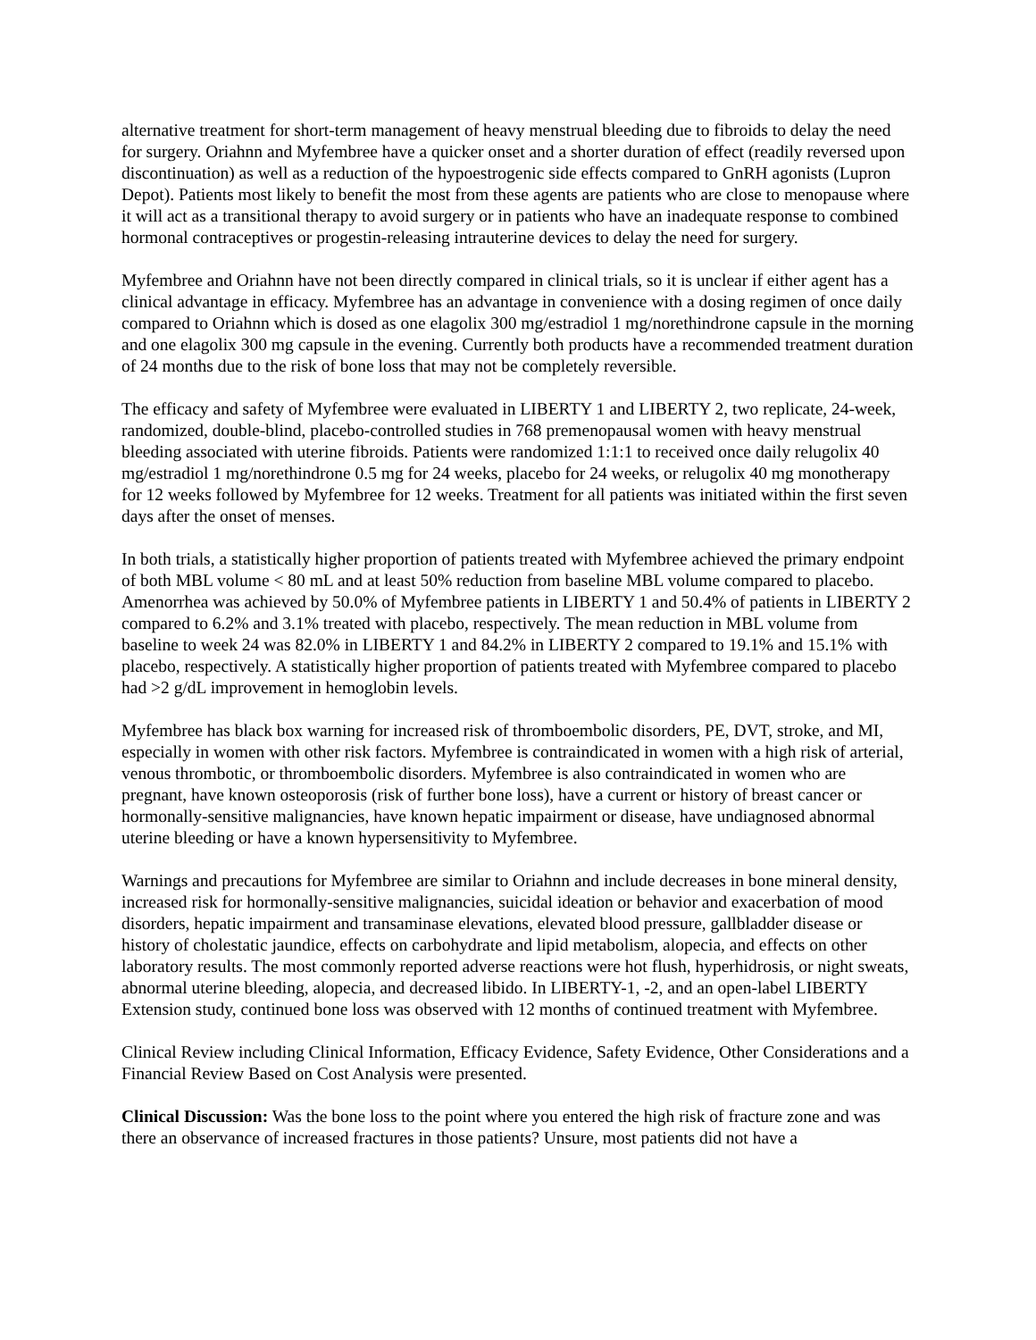alternative treatment for short-term management of heavy menstrual bleeding due to fibroids to delay the need for surgery. Oriahnn and Myfembree have a quicker onset and a shorter duration of effect (readily reversed upon discontinuation) as well as a reduction of the hypoestrogenic side effects compared to GnRH agonists (Lupron Depot). Patients most likely to benefit the most from these agents are patients who are close to menopause where it will act as a transitional therapy to avoid surgery or in patients who have an inadequate response to combined hormonal contraceptives or progestin-releasing intrauterine devices to delay the need for surgery.
Myfembree and Oriahnn have not been directly compared in clinical trials, so it is unclear if either agent has a clinical advantage in efficacy. Myfembree has an advantage in convenience with a dosing regimen of once daily compared to Oriahnn which is dosed as one elagolix 300 mg/estradiol 1 mg/norethindrone capsule in the morning and one elagolix 300 mg capsule in the evening. Currently both products have a recommended treatment duration of 24 months due to the risk of bone loss that may not be completely reversible.
The efficacy and safety of Myfembree were evaluated in LIBERTY 1 and LIBERTY 2, two replicate, 24-week, randomized, double-blind, placebo-controlled studies in 768 premenopausal women with heavy menstrual bleeding associated with uterine fibroids. Patients were randomized 1:1:1 to received once daily relugolix 40 mg/estradiol 1 mg/norethindrone 0.5 mg for 24 weeks, placebo for 24 weeks, or relugolix 40 mg monotherapy for 12 weeks followed by Myfembree for 12 weeks. Treatment for all patients was initiated within the first seven days after the onset of menses.
In both trials, a statistically higher proportion of patients treated with Myfembree achieved the primary endpoint of both MBL volume < 80 mL and at least 50% reduction from baseline MBL volume compared to placebo. Amenorrhea was achieved by 50.0% of Myfembree patients in LIBERTY 1 and 50.4% of patients in LIBERTY 2 compared to 6.2% and 3.1% treated with placebo, respectively. The mean reduction in MBL volume from baseline to week 24 was 82.0% in LIBERTY 1 and 84.2% in LIBERTY 2 compared to 19.1% and 15.1% with placebo, respectively. A statistically higher proportion of patients treated with Myfembree compared to placebo had >2 g/dL improvement in hemoglobin levels.
Myfembree has black box warning for increased risk of thromboembolic disorders, PE, DVT, stroke, and MI, especially in women with other risk factors. Myfembree is contraindicated in women with a high risk of arterial, venous thrombotic, or thromboembolic disorders. Myfembree is also contraindicated in women who are pregnant, have known osteoporosis (risk of further bone loss), have a current or history of breast cancer or hormonally-sensitive malignancies, have known hepatic impairment or disease, have undiagnosed abnormal uterine bleeding or have a known hypersensitivity to Myfembree.
Warnings and precautions for Myfembree are similar to Oriahnn and include decreases in bone mineral density, increased risk for hormonally-sensitive malignancies, suicidal ideation or behavior and exacerbation of mood disorders, hepatic impairment and transaminase elevations, elevated blood pressure, gallbladder disease or history of cholestatic jaundice, effects on carbohydrate and lipid metabolism, alopecia, and effects on other laboratory results. The most commonly reported adverse reactions were hot flush, hyperhidrosis, or night sweats, abnormal uterine bleeding, alopecia, and decreased libido. In LIBERTY-1, -2, and an open-label LIBERTY Extension study, continued bone loss was observed with 12 months of continued treatment with Myfembree.
Clinical Review including Clinical Information, Efficacy Evidence, Safety Evidence, Other Considerations and a Financial Review Based on Cost Analysis were presented.
Clinical Discussion: Was the bone loss to the point where you entered the high risk of fracture zone and was there an observance of increased fractures in those patients? Unsure, most patients did not have a